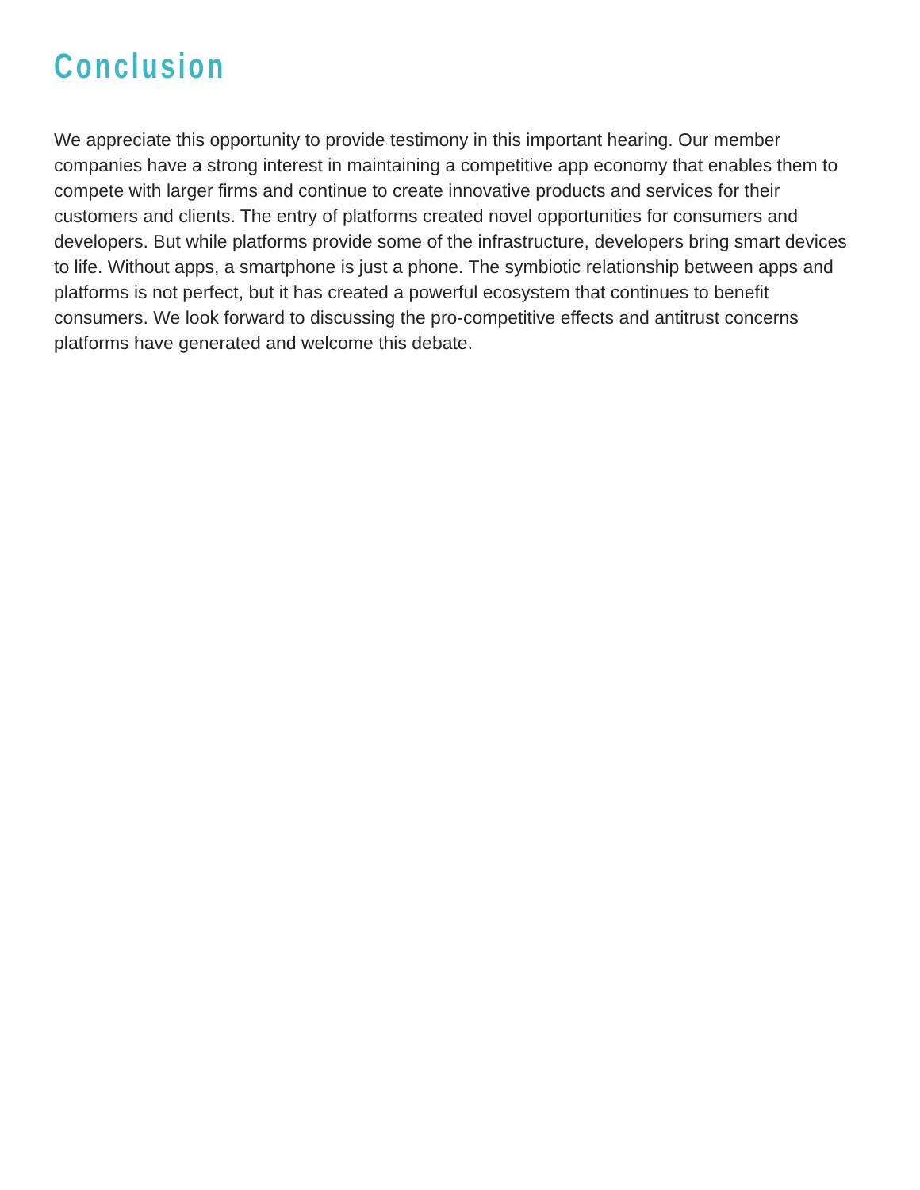Conclusion
We appreciate this opportunity to provide testimony in this important hearing. Our member companies have a strong interest in maintaining a competitive app economy that enables them to compete with larger firms and continue to create innovative products and services for their customers and clients. The entry of platforms created novel opportunities for consumers and developers. But while platforms provide some of the infrastructure, developers bring smart devices to life. Without apps, a smartphone is just a phone. The symbiotic relationship between apps and platforms is not perfect, but it has created a powerful ecosystem that continues to benefit consumers. We look forward to discussing the pro-competitive effects and antitrust concerns platforms have generated and welcome this debate.